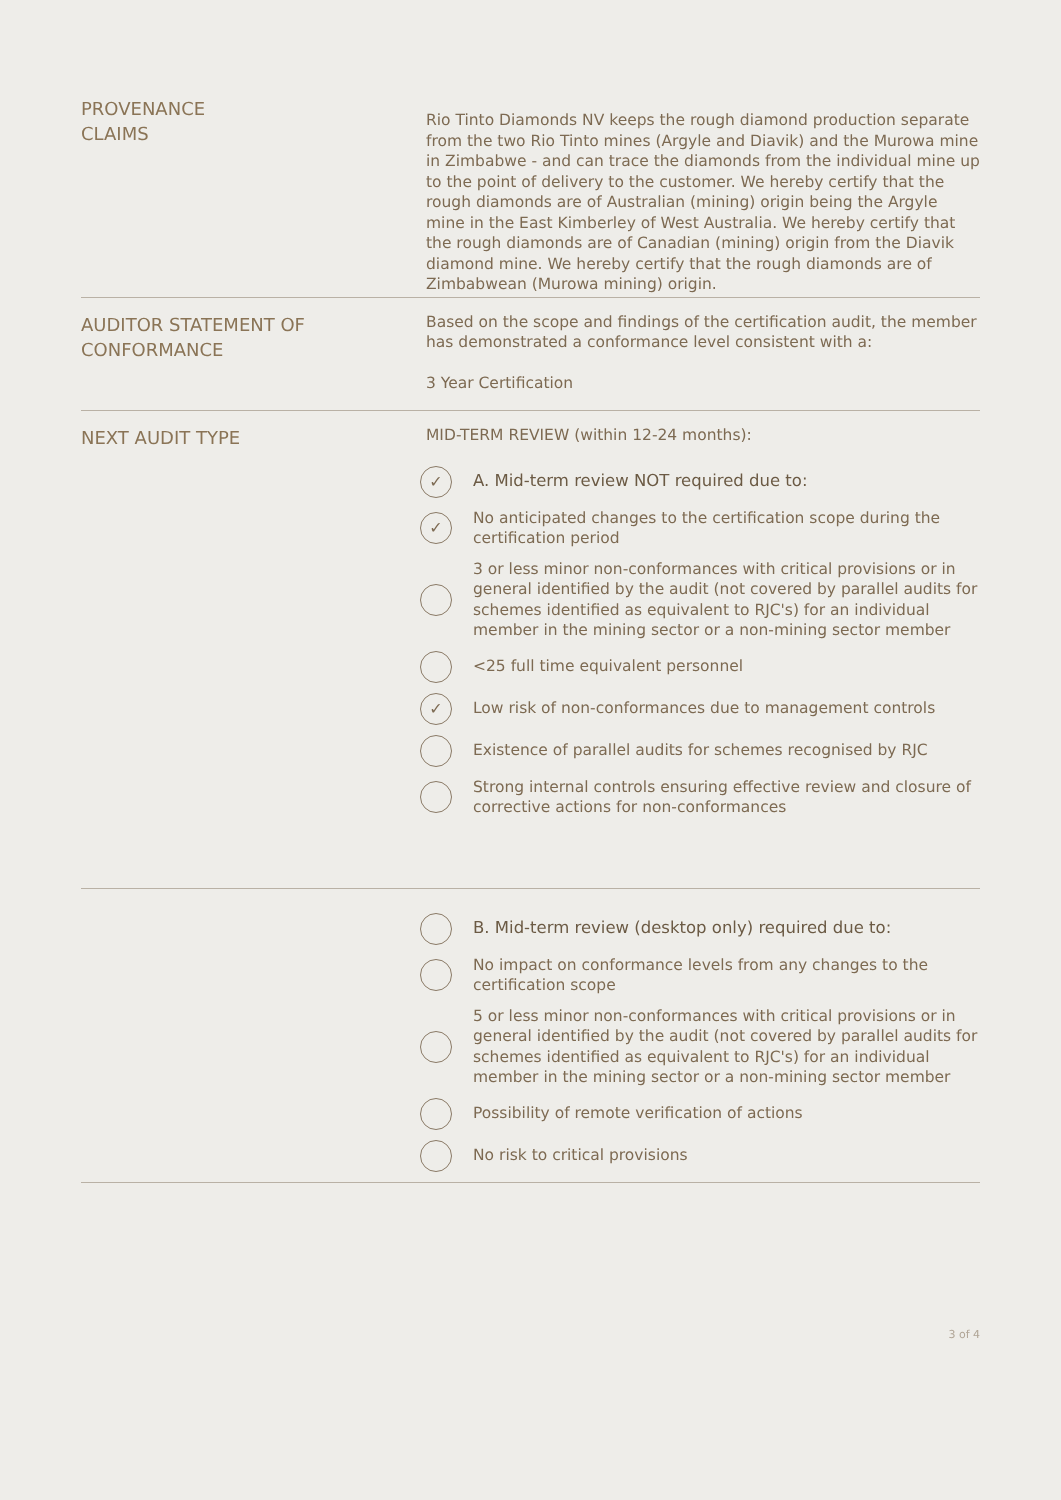PROVENANCE
CLAIMS
Rio Tinto Diamonds NV keeps the rough diamond production separate from the two Rio Tinto mines (Argyle and Diavik) and the Murowa mine in Zimbabwe - and can trace the diamonds from the individual mine up to the point of delivery to the customer. We hereby certify that the rough diamonds are of Australian (mining) origin being the Argyle mine in the East Kimberley of West Australia. We hereby certify that the rough diamonds are of Canadian (mining) origin from the Diavik diamond mine. We hereby certify that the rough diamonds are of Zimbabwean (Murowa mining) origin.
AUDITOR STATEMENT OF
CONFORMANCE
Based on the scope and findings of the certification audit, the member has demonstrated a conformance level consistent with a:
3 Year Certification
NEXT AUDIT TYPE
MID-TERM REVIEW (within 12-24 months):
✓ A. Mid-term review NOT required due to:
✓ No anticipated changes to the certification scope during the certification period
3 or less minor non-conformances with critical provisions or in general identified by the audit (not covered by parallel audits for schemes identified as equivalent to RJC's) for an individual member in the mining sector or a non-mining sector member
<25 full time equivalent personnel
✓ Low risk of non-conformances due to management controls
Existence of parallel audits for schemes recognised by RJC
Strong internal controls ensuring effective review and closure of corrective actions for non-conformances
B. Mid-term review (desktop only) required due to:
No impact on conformance levels from any changes to the certification scope
5 or less minor non-conformances with critical provisions or in general identified by the audit (not covered by parallel audits for schemes identified as equivalent to RJC's) for an individual member in the mining sector or a non-mining sector member
Possibility of remote verification of actions
No risk to critical provisions
3 of 4